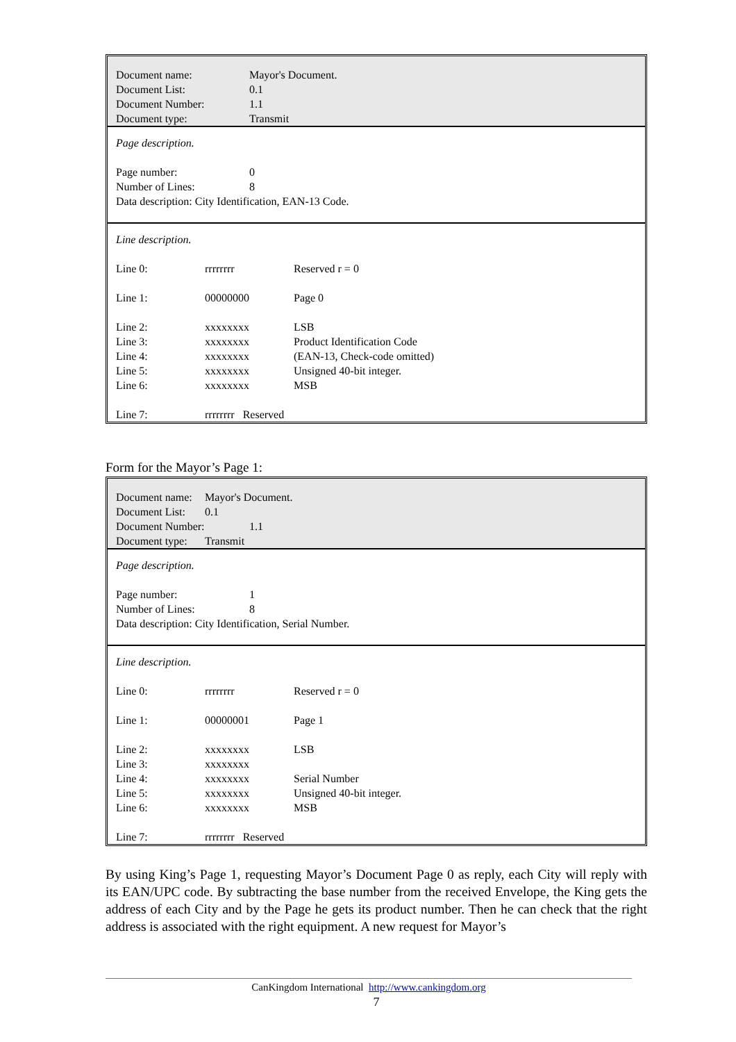| Document name: | Mayor's Document. |
| Document List: | 0.1 |
| Document Number: | 1.1 |
| Document type: | Transmit |
Page description.
| Page number: | 0 |
| Number of Lines: | 8 |
Data description: City Identification, EAN-13 Code.
Line description.
| Line 0: | rrrrrrrr | Reserved r = 0 |
| Line 1: | 00000000 | Page 0 |
| Line 2: | xxxxxxxx | LSB |
| Line 3: | xxxxxxxx | Product Identification Code |
| Line 4: | xxxxxxxx | (EAN-13, Check-code omitted) |
| Line 5: | xxxxxxxx | Unsigned 40-bit integer. |
| Line 6: | xxxxxxxx | MSB |
| Line 7: | rrrrrrrr Reserved | |
Form for the Mayor’s Page 1:
| Document name: | Mayor's Document. |
| Document List: | 0.1 |
| Document Number: | 1.1 |
| Document type: | Transmit |
Page description.
| Page number: | 1 |
| Number of Lines: | 8 |
Data description: City Identification, Serial Number.
Line description.
| Line 0: | rrrrrrrr | Reserved r = 0 |
| Line 1: | 00000001 | Page 1 |
| Line 2: | xxxxxxxx | LSB |
| Line 3: | xxxxxxxx | |
| Line 4: | xxxxxxxx | Serial Number |
| Line 5: | xxxxxxxx | Unsigned 40-bit integer. |
| Line 6: | xxxxxxxx | MSB |
| Line 7: | rrrrrrrr Reserved | |
By using King’s Page 1, requesting Mayor’s Document Page 0 as reply, each City will reply with its EAN/UPC code. By subtracting the base number from the received Envelope, the King gets the address of each City and by the Page he gets its product number. Then he can check that the right address is associated with the right equipment. A new request for Mayor’s
CanKingdom International http://www.cankingdom.org
7